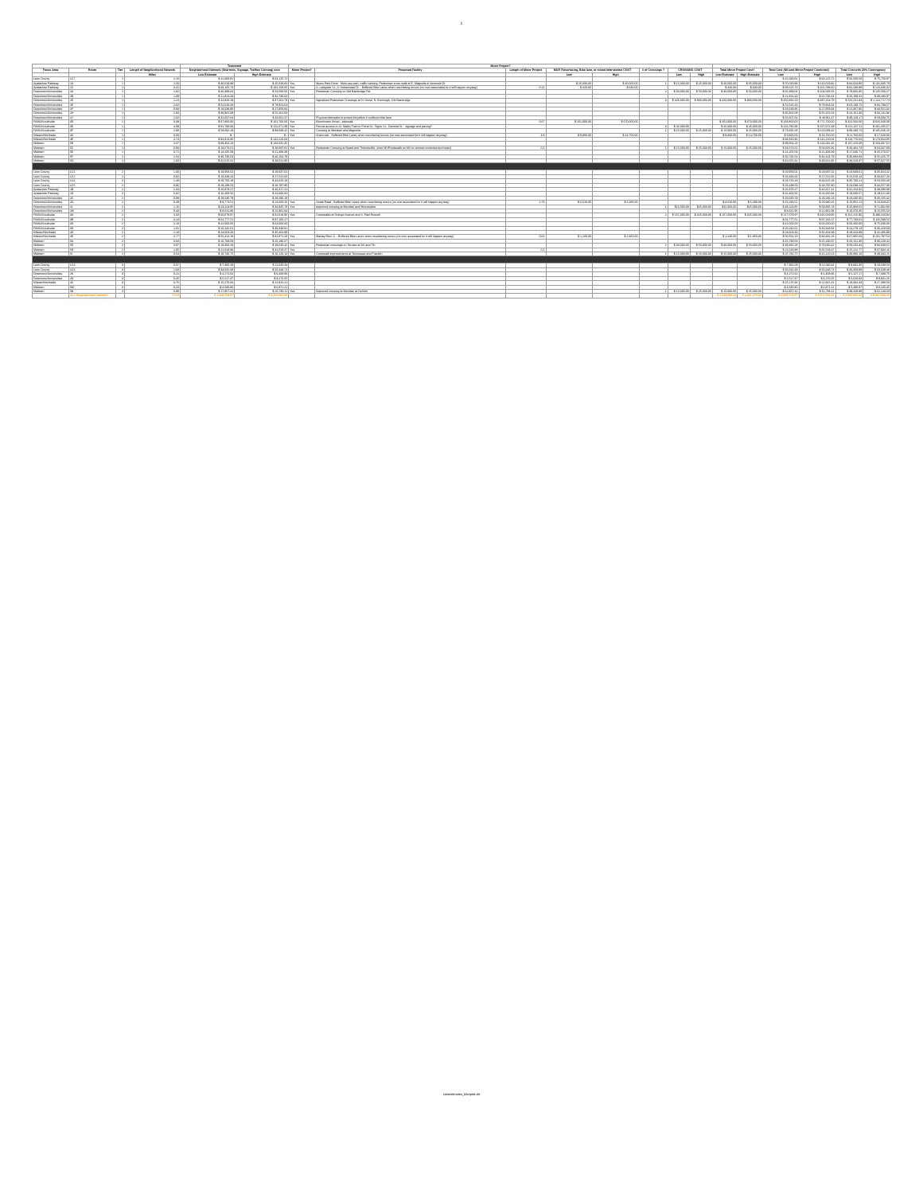1
| | | | | Treatment | | Minor Project? | | | | | | | | | | | | | |
| --- | --- | --- | --- | --- | --- | --- | --- | --- | --- | --- | --- | --- | --- | --- | --- | --- | --- | --- | --- |
| Focus Area | Route | Tier | Length of Neighborhood Network | Neighborhood Network (Sharrows, Signage, Traffice Calming) cost | | Minor Project? | Proposed Facility | Length of Minor Project | MUP, Resurfacing, Bike lane, or mixed Intersection COST | | # of Crossings ? | CROSSING COST | | Total Minor Project Cost? | | Total Cost (NN and Minor Project Combined) | | Total Cost with 20% Contingency | |
| | | | Miles | Low Estimate | High Estimate | | | | Low | High | | Low | High | Low Estimate | High Estimate | Low | High | Low | High |
| Leon County | LC7 | 1 | 2.10 | $ 42,083.81 | $ 63,125.72 | | | | | | | | | | | $ 42,083.81 | $ 63,125.72 | $ 50,500.58 | $ 75,750.87 |
| Apalachee Parkway | 1A | 1 | 1.50 | $ 30,019.88 | $ 45,029.82 | Yes | Myers Park Drive - Multi-use path, traffic calming, Pedestrian cross walk at E. Magnolia & Seminole Dr | | $ 25,000.00 | $ 40,000.00 | 1 | $ 15,000.00 | $ 25,000.00 | $ 40,000.00 | $ 65,000.00 | $ 70,019.88 | $ 110,029.82 | $ 84,023.86 | $ 132,035.79 |
| Apalachee Parkway | 1C | 1 | 3.41 | $ 68,105.73 | $ 102,158.60 | Yes | S. Lafayette St., S. Indianhead Dr. - Buffered Bike Lanes when resurfacing occurs (no cost associated bc it will happen anyway) | 0.21 | $ 420.00 | $ 630.00 | | | | $ 420.00 | $ 630.00 | $ 68,525.73 | $ 102,788.60 | $ 82,230.88 | $ 123,346.32 |
| Downtown/Universities | 2A | 1 | 1.82 | $ 36,389.04 | $ 54,583.56 | Yes | Pedestrian Crossing on Old Bainbridge Rd. | | | | 2 | $ 30,000.00 | $ 50,000.00 | $ 30,000.00 | $ 50,000.00 | $ 66,389.04 | $ 104,583.56 | $ 79,666.85 | $ 125,500.27 |
| Downtown/Universities | 2B | 1 | 1.09 | $ 21,824.43 | $ 32,736.64 | | | | | | | | | | | $ 21,824.43 | $ 32,736.64 | $ 26,189.31 | $ 39,283.97 |
| Downtown/Universities | 2D | 1 | 1.24 | $ 24,843.19 | $ 37,264.79 | Yes | Signalized Pedestrian Crossings at N. Duval, N. Bronough, Old Bainbridge | | | | 3 | $ 426,000.00 | $ 900,000.00 | $ 426,000.00 | $ 900,000.00 | $ 450,843.19 | $ 937,264.79 | $ 541,011.83 | $ 1,124,717.74 |
| Downtown/Universities | 2E | 1 | 2.63 | $ 52,616.43 | $ 78,924.64 | | | | | | | | | | | $ 52,616.43 | $ 78,924.64 | $ 63,139.72 | $ 94,709.57 |
| Downtown/Universities | 2F | 1 | 0.93 | $ 18,639.96 | $ 27,959.94 | | | | | | | | | | | $ 18,639.96 | $ 27,959.94 | $ 22,367.95 | $ 33,551.92 |
| Downtown/Universities | 2H | 1 | 1.84 | $ 36,801.09 | $ 55,201.63 | | | | | | | | | | | $ 36,801.09 | $ 55,201.63 | $ 44,161.30 | $ 66,241.96 |
| Downtown/Universities | 2J | 1 | 1.63 | $ 32,607.64 | $ 48,911.47 | | Physical delineator to protect bicyclists in buffered bike lane | | | | | | | | | $ 32,607.64 | $ 48,911.47 | $ 39,129.17 | $ 58,693.76 |
| FAMU/Southside | 3D | 1 | 3.39 | $ 67,800.00 | $ 101,700.00 | Yes | Eisenhower Street - sidewalk | 0.67 | $ 201,000.00 | $ 670,000.00 | | | | $ 201,000.00 | $ 670,000.00 | $ 268,800.00 | $ 771,700.00 | $ 322,560.00 | $ 926,040.00 |
| FAMU/Southside | 3E | 1 | 4.09 | $ 81,780.93 | $ 122,671.39 | Yes | Formal access to St. Marks Trail on Floral St., Taylor St., Osceola St. - signage and paving? | | | | 3 | $ 45,000.00 | | $ 45,000.00 | $ 45,000.00 | $ 126,780.93 | $ 167,671.39 | $ 152,137.11 | $ 201,205.67 |
| FAMU/Southside | 3F | 1 | 2.93 | $ 58,692.28 | $ 88,038.42 | Yes | Crossing at Meridian and Magnolia | | | | 1 | $ 15,000.00 | $ 25,000.00 | $ 15,000.00 | $ 25,000.00 | $ 73,692.28 | $ 113,038.42 | $ 88,430.74 | $ 135,646.10 |
| Killearn/Northside | 4A | 1 | 0.00 | $ - | $ - | Yes | Shamrock - Buffered Bike Lanes when resurfacing occurs (no cost associated bc it will happen anyway) | 4.9 | $ 9,800.00 | $ 14,700.00 | | | | $ 9,800.00 | $ 14,700.00 | $ 9,800.00 | $ 14,700.00 | $ 11,760.00 | $ 17,640.00 |
| Killearn/Northside | 4E | 1 | 4.74 | $ 94,813.36 | $ 142,220.04 | | | | | | | | | | | $ 94,813.36 | $ 142,220.04 | $ 113,776.04 | $ 170,664.05 |
| Midtown | 5B | 1 | 4.47 | $ 89,354.23 | $ 134,031.35 | | | | | | | | | | | $ 89,354.23 | $ 134,031.35 | $ 107,225.08 | $ 160,837.62 |
| Midtown | 5C | 1 | 0.93 | $ 18,670.61 | $ 28,005.91 | Yes | Pedestrian Crossing at Beard and Thomasville, short MUP/sidewalk on 6th to connect crestview and beard | 0.1 | | | 1 | $ 15,000.00 | $ 25,000.00 | $ 15,000.00 | $ 25,000.00 | $ 33,670.61 | $ 53,005.91 | $ 40,404.73 | $ 63,607.09 |
| Midtown | 5E | 1 | 0.71 | $ 14,205.59 | $ 21,308.39 | | | | | | | | | | | $ 14,205.59 | $ 21,308.39 | $ 17,046.71 | $ 25,570.07 |
| Midtown | 5F | 1 | 1.54 | $ 30,736.53 | $ 46,104.79 | | | | | | | | | | | $ 30,736.53 | $ 46,104.79 | $ 36,883.83 | $ 55,325.75 |
| Midtown | 5G | 1 | 1.60 | $ 32,015.31 | $ 48,022.96 | | | | | | | | | | | $ 32,015.31 | $ 48,022.96 | $ 38,418.37 | $ 57,627.55 |
| Leon County | LC1 | 2 | 1.00 | $ 19,958.01 | $ 29,937.02 | | | | | | | | | | | $ 19,958.01 | $ 29,937.02 | $ 23,949.61 | $ 35,924.42 |
| Leon County | LC2 | 2 | 0.92 | $ 18,348.44 | $ 27,522.66 | | | | | | | | | | | $ 18,348.44 | $ 27,522.66 | $ 22,018.13 | $ 33,027.20 |
| Leon County | LC4 | 2 | 1.48 | $ 29,750.18 | $ 44,625.28 | | | | | | | | | | | $ 29,750.18 | $ 44,625.28 | $ 35,700.21 | $ 53,550.33 |
| Leon County | LC5 | 2 | 0.96 | $ 19,198.53 | $ 28,797.80 | | | | | | | | | | | $ 19,198.53 | $ 28,797.80 | $ 23,038.24 | $ 34,557.36 |
| Apalachee Parkway | 1B | 2 | 1.34 | $ 26,878.27 | $ 40,317.41 | | | | | | | | | | | $ 26,878.27 | $ 40,317.41 | $ 32,253.92 | $ 48,380.89 |
| Apalachee Parkway | 1D | 2 | 0.82 | $ 16,400.56 | $ 24,600.84 | | | | | | | | | | | $ 16,400.56 | $ 24,600.84 | $ 19,680.67 | $ 29,521.00 |
| Downtown/Universities | 2C | 2 | 0.98 | $ 19,530.79 | $ 29,296.18 | | | | | | | | | | | $ 19,530.79 | $ 29,296.18 | $ 23,436.95 | $ 35,155.42 |
| Downtown/Universities | 2G | 2 | 0.49 | $ 9,773.51 | $ 14,660.26 | Yes | Ocala Road - Buffered Bike Lanes when resurfacing occurs (no cost associated bc it will happen anyway) | 1.76 | $ 3,520.00 | $ 5,280.00 | | | | $ 3,520.00 | $ 5,280.00 | $ 13,293.51 | $ 19,940.26 | $ 15,952.21 | $ 23,928.31 |
| Downtown/Universities | 2L | 2 | 1.16 | $ 23,223.85 | $ 34,835.78 | Yes | Improved crossing at Meridian and Miccosukee | | | | 1 | $15,000.00 | $25,000.00 | $15,000.00 | $25,000.00 | $ 38,223.85 | $ 59,835.78 | $ 45,868.62 | $ 71,802.93 |
| Downtown/Universities | 2M | 2 | 0.43 | $ 8,641.96 | $ 12,962.94 | | | | | | | | | | | $ 8,641.96 | $ 12,962.94 | $ 10,370.35 | $ 15,555.53 |
| FAMU/Southside | 3A | 2 | 3.03 | $ 60,679.97 | $ 91,019.95 | Yes | Crosswalks at Orange Avenue and S. Paul Russell | | | | 2 | $ 157,000.00 | $ 325,000.00 | $ 157,000.00 | $ 325,000.00 | $ 217,679.97 | $ 416,019.95 | $ 261,215.96 | $ 499,223.94 |
| FAMU/Southside | 3B | 2 | 3.24 | $ 64,777.51 | $ 97,166.27 | | | | | | | | | | | $ 64,777.51 | $ 97,166.27 | $ 77,733.01 | $ 116,599.52 |
| FAMU/Southside | 3G | 2 | 2.10 | $ 42,000.00 | $ 63,000.00 | | | | | | | | | | | $ 42,000.00 | $ 63,000.00 | $ 50,400.00 | $ 75,600.00 |
| FAMU/Southside | 3H | 2 | 1.01 | $ 20,232.61 | $ 30,348.91 | | | | | | | | | | | $ 20,232.61 | $ 30,348.91 | $ 24,279.13 | $ 36,418.69 |
| Killearn/Northside | 4D | 2 | 1.18 | $ 23,603.33 | $ 35,404.99 | | | | | | | | | | | $ 23,603.33 | $ 35,404.99 | $ 28,323.99 | $ 42,485.99 |
| Killearn/Northside | 4E | 2 | 2.77 | $ 55,314.19 | $ 82,971.28 | Yes | Maclay Blvd. S. - Buffered Bike Lanes when resurfacing occurs (no cost associated bc it will happen anyway) | 0.62 | $ 1,240.00 | $ 1,860.00 | | | | $ 1,240.00 | $ 1,860.00 | $ 56,554.19 | $ 84,831.28 | $ 67,865.03 | $ 101,797.54 |
| Midtown | 5A | 2 | 0.84 | $ 16,793.58 | $ 25,190.37 | | | | | | | | | | | $ 16,793.58 | $ 25,190.37 | $ 20,152.30 | $ 30,228.44 |
| Midtown | 5D | 2 | 0.97 | $ 19,360.28 | $ 29,040.42 | Yes | Pedestrian crossings on Terrace at 6th and 7th | | | | 2 | $ 30,000.00 | $ 50,000.00 | $ 30,000.00 | $ 50,000.00 | $ 49,360.28 | $ 79,040.42 | $ 59,232.34 | $ 94,848.51 |
| Midtown | 5H | 2 | 1.05 | $ 21,018.98 | $ 31,528.47 | Yes | | 0.1 | | | | | | | | $ 21,018.98 | $ 31,528.47 | $ 25,222.77 | $ 37,834.16 |
| Midtown | 5I | 2 | 0.54 | $ 10,746.75 | $ 16,120.13 | Yes | Crosswalk improvements at Tennessee and Franklin | | | | 1 | $ 15,000.00 | $ 25,000.00 | $ 15,000.00 | $ 25,000.00 | $ 25,746.75 | $ 41,120.13 | $ 30,896.10 | $ 49,344.15 |
| Leon County | LC3 | 3 | 0.37 | $ 7,360.29 | $ 11,040.44 | | | | | | | | | | | $ 7,360.29 | $ 11,040.44 | $ 8,832.35 | $ 13,248.53 |
| Leon County | LC6 | 3 | 1.68 | $ 33,632.49 | $ 50,448.74 | | | | | | | | | | | $ 33,632.49 | $ 50,448.74 | $ 40,358.99 | $ 60,538.49 |
| Downtown/Universities | 2K | 3 | 0.21 | $ 4,272.64 | $ 6,408.96 | | | | | | | | | | | $ 4,272.64 | $ 6,408.96 | $ 5,127.17 | $ 7,690.75 |
| Downtown/Universities | 2N | 3 | 0.26 | $ 5,517.37 | $ 8,276.05 | | | | | | | | | | | $ 5,517.37 | $ 8,276.05 | $ 6,620.84 | $ 9,931.26 |
| Killearn/Northside | 4C | 3 | 0.76 | $ 15,276.94 | $ 22,915.41 | | | | | | | | | | | $ 15,276.94 | $ 22,915.41 | $ 18,332.33 | $ 27,498.50 |
| Midtown | 5M | 3 | 0.23 | $ 4,580.80 | $ 6,871.21 | | | | | | | | | | | $ 4,580.80 | $ 6,871.21 | $ 5,496.97 | $ 8,245.45 |
| Midtown | 5N | 3 | 0.89 | $ 17,857.41 | $ 26,786.11 | Yes | Improved crossing at Meridian at DeSoto | | | | 1 | $ 15,000.00 | $ 25,000.00 | $ 15,000.00 | $ 25,000.00 | $ 32,857.41 | $ 51,786.11 | $ 39,428.89 | $ 62,143.34 |
| | ALL Neighborhood Network | | 73.34 | $ 1,466,738.57 | $ 2,200,062.86 | | | | | | | | | $ 1,038,980.00 | $ 2,201,470.00 | $ 2,505,718.57 | $ 4,401,532.86 | $ 3,006,862.29 | $ 5,281,839.43 |
costestimates_bikeped.xls